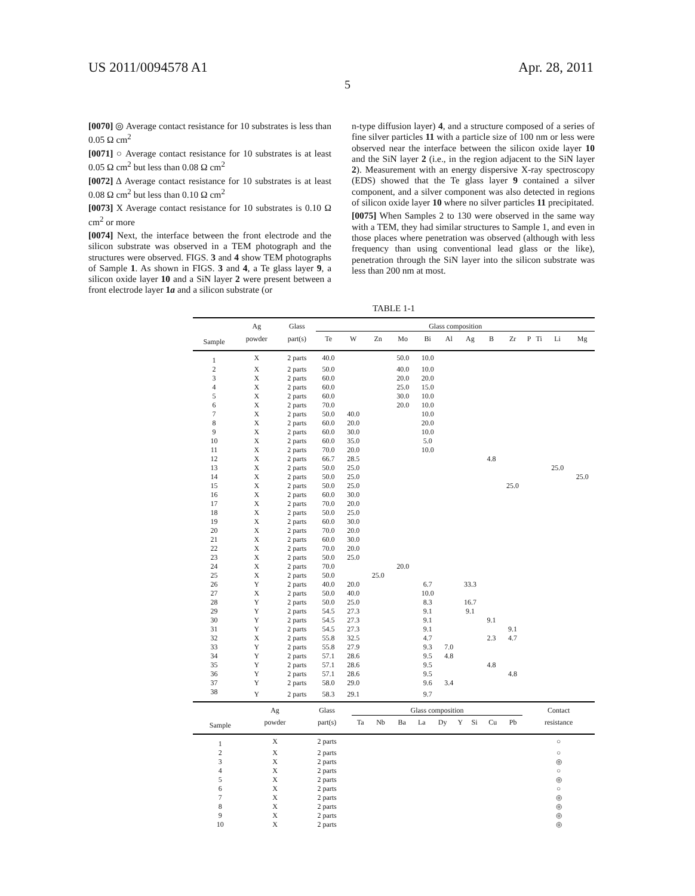US 2011/0094578 A1 Apr. 28, 2011
5
[0070] ◎ Average contact resistance for 10 substrates is less than 0.05 Ω cm<sup>2</sup>
[0071] ○ Average contact resistance for 10 substrates is at least 0.05 Ω cm<sup>2</sup> but less than 0.08 Ω cm<sup>2</sup>
[0072] Δ Average contact resistance for 10 substrates is at least 0.08 Ω cm<sup>2</sup> but less than 0.10 Ω cm<sup>2</sup>
[0073] X Average contact resistance for 10 substrates is 0.10 Ω cm<sup>2</sup> or more
[0074] Next, the interface between the front electrode and the silicon substrate was observed in a TEM photograph and the structures were observed. FIGS. 3 and 4 show TEM photographs of Sample 1. As shown in FIGS. 3 and 4, a Te glass layer 9, a silicon oxide layer 10 and a SiN layer 2 were present between a front electrode layer 1a and a silicon substrate (or
n-type diffusion layer) 4, and a structure composed of a series of fine silver particles 11 with a particle size of 100 nm or less were observed near the interface between the silicon oxide layer 10 and the SiN layer 2 (i.e., in the region adjacent to the SiN layer 2). Measurement with an energy dispersive X-ray spectroscopy (EDS) showed that the Te glass layer 9 contained a silver component, and a silver component was also detected in regions of silicon oxide layer 10 where no silver particles 11 precipitated.
[0075] When Samples 2 to 130 were observed in the same way with a TEM, they had similar structures to Sample 1, and even in those places where penetration was observed (although with less frequency than using conventional lead glass or the like), penetration through the SiN layer into the silicon substrate was less than 200 nm at most.
TABLE 1-1
| | Ag | Glass | Glass composition | | | | | | | | | | | | |
| --- | --- | --- | --- | --- | --- | --- | --- | --- | --- | --- | --- | --- | --- | --- | --- |
| Sample | powder | part(s) | Te | W | Zn | Mo | Bi | Al | Ag | B | Zr | P | Ti | Li | Mg |
| 1 | X | 2 parts | 40.0 | | | 50.0 | 10.0 | | | | | | | | |
| 2 | X | 2 parts | 50.0 | | | 40.0 | 10.0 | | | | | | | | |
| 3 | X | 2 parts | 60.0 | | | 20.0 | 20.0 | | | | | | | | |
| 4 | X | 2 parts | 60.0 | | | 25.0 | 15.0 | | | | | | | | |
| 5 | X | 2 parts | 60.0 | | | 30.0 | 10.0 | | | | | | | | |
| 6 | X | 2 parts | 70.0 | | | 20.0 | 10.0 | | | | | | | | |
| 7 | X | 2 parts | 50.0 | 40.0 | | | 10.0 | | | | | | | | |
| 8 | X | 2 parts | 60.0 | 20.0 | | | 20.0 | | | | | | | | |
| 9 | X | 2 parts | 60.0 | 30.0 | | | 10.0 | | | | | | | | |
| 10 | X | 2 parts | 60.0 | 35.0 | | | 5.0 | | | | | | | | |
| 11 | X | 2 parts | 70.0 | 20.0 | | | 10.0 | | | | | | | | |
| 12 | X | 2 parts | 66.7 | 28.5 | | | | | | 4.8 | | | | | |
| 13 | X | 2 parts | 50.0 | 25.0 | | | | | | | | | | 25.0 | |
| 14 | X | 2 parts | 50.0 | 25.0 | | | | | | | | | | | 25.0 |
| 15 | X | 2 parts | 50.0 | 25.0 | | | | | | | 25.0 | | | | |
| 16 | X | 2 parts | 60.0 | 30.0 | | | | | | | | | | | |
| 17 | X | 2 parts | 70.0 | 20.0 | | | | | | | | | | | |
| 18 | X | 2 parts | 50.0 | 25.0 | | | | | | | | | | | |
| 19 | X | 2 parts | 60.0 | 30.0 | | | | | | | | | | | |
| 20 | X | 2 parts | 70.0 | 20.0 | | | | | | | | | | | |
| 21 | X | 2 parts | 60.0 | 30.0 | | | | | | | | | | | |
| 22 | X | 2 parts | 70.0 | 20.0 | | | | | | | | | | | |
| 23 | X | 2 parts | 50.0 | 25.0 | | | | | | | | | | | |
| 24 | X | 2 parts | 70.0 | | | 20.0 | | | | | | | | | |
| 25 | X | 2 parts | 50.0 | | 25.0 | | | | | | | | | | |
| 26 | Y | 2 parts | 40.0 | 20.0 | | | 6.7 | | 33.3 | | | | | | |
| 27 | X | 2 parts | 50.0 | 40.0 | | | 10.0 | | | | | | | | |
| 28 | Y | 2 parts | 50.0 | 25.0 | | | 8.3 | | 16.7 | | | | | | |
| 29 | Y | 2 parts | 54.5 | 27.3 | | | 9.1 | | 9.1 | | | | | | |
| 30 | Y | 2 parts | 54.5 | 27.3 | | | 9.1 | | | 9.1 | | | | | |
| 31 | Y | 2 parts | 54.5 | 27.3 | | | 9.1 | | | | 9.1 | | | | |
| 32 | X | 2 parts | 55.8 | 32.5 | | | 4.7 | | | 2.3 | 4.7 | | | | |
| 33 | Y | 2 parts | 55.8 | 27.9 | | | 9.3 | 7.0 | | | | | | | |
| 34 | Y | 2 parts | 57.1 | 28.6 | | | 9.5 | 4.8 | | | | | | | |
| 35 | Y | 2 parts | 57.1 | 28.6 | | | 9.5 | | | 4.8 | | | | | |
| 36 | Y | 2 parts | 57.1 | 28.6 | | | 9.5 | | | | 4.8 | | | | |
| 37 | Y | 2 parts | 58.0 | 29.0 | | | 9.6 | 3.4 | | | | | | | |
| 38 | Y | 2 parts | 58.3 | 29.1 | | | 9.7 | | | | | | | | |
| | Ag | Glass | Glass composition | | | | | | | | | Contact |
| --- | --- | --- | --- | --- | --- | --- | --- | --- | --- | --- | --- | --- |
| Sample | powder | part(s) | Ta | Nb | Ba | La | Dy | Y | Si | Cu | Pb | resistance |
| 1 | X | 2 parts | | | | | | | | | | ○ |
| 2 | X | 2 parts | | | | | | | | | | ○ |
| 3 | X | 2 parts | | | | | | | | | | ◎ |
| 4 | X | 2 parts | | | | | | | | | | ○ |
| 5 | X | 2 parts | | | | | | | | | | ◎ |
| 6 | X | 2 parts | | | | | | | | | | ○ |
| 7 | X | 2 parts | | | | | | | | | | ◎ |
| 8 | X | 2 parts | | | | | | | | | | ◎ |
| 9 | X | 2 parts | | | | | | | | | | ◎ |
| 10 | X | 2 parts | | | | | | | | | | ◎ |